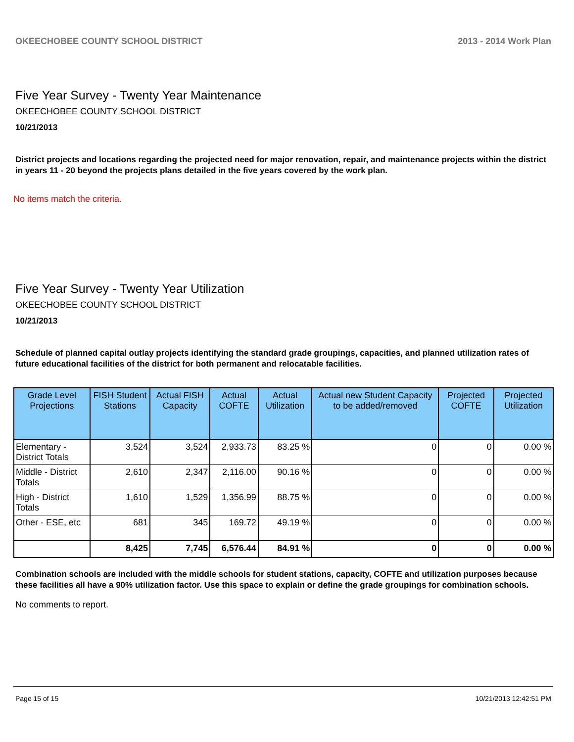OKEECHOBEE COUNTY SCHOOL DISTRICT 2013 - 2014 Work Plan
Five Year Survey - Twenty Year Maintenance
OKEECHOBEE COUNTY SCHOOL DISTRICT
10/21/2013
District projects and locations regarding the projected need for major renovation, repair, and maintenance projects within the district in years 11 - 20 beyond the projects plans detailed in the five years covered by the work plan.
No items match the criteria.
Five Year Survey - Twenty Year Utilization
OKEECHOBEE COUNTY SCHOOL DISTRICT
10/21/2013
Schedule of planned capital outlay projects identifying the standard grade groupings, capacities, and planned utilization rates of future educational facilities of the district for both permanent and relocatable facilities.
| Grade Level Projections | FISH Student Stations | Actual FISH Capacity | Actual COFTE | Actual Utilization | Actual new Student Capacity to be added/removed | Projected COFTE | Projected Utilization |
| --- | --- | --- | --- | --- | --- | --- | --- |
| Elementary - District Totals | 3,524 | 3,524 | 2,933.73 | 83.25 % | 0 | 0 | 0.00 % |
| Middle - District Totals | 2,610 | 2,347 | 2,116.00 | 90.16 % | 0 | 0 | 0.00 % |
| High - District Totals | 1,610 | 1,529 | 1,356.99 | 88.75 % | 0 | 0 | 0.00 % |
| Other - ESE, etc | 681 | 345 | 169.72 | 49.19 % | 0 | 0 | 0.00 % |
| | 8,425 | 7,745 | 6,576.44 | 84.91 % | 0 | 0 | 0.00 % |
Combination schools are included with the middle schools for student stations, capacity, COFTE and utilization purposes because these facilities all have a 90% utilization factor. Use this space to explain or define the grade groupings for combination schools.
No comments to report.
Page 15 of 15 10/21/2013 12:42:51 PM